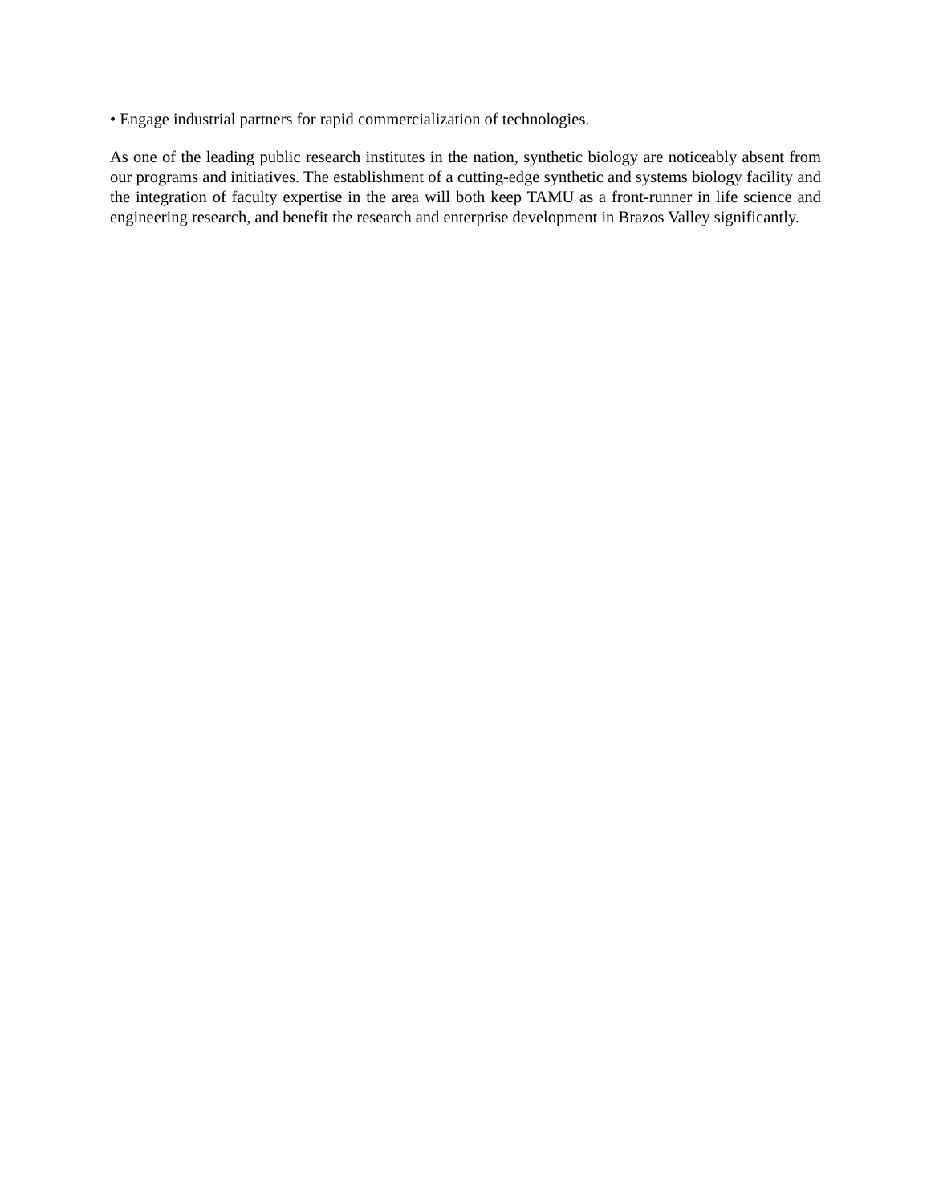• Engage industrial partners for rapid commercialization of technologies.
As one of the leading public research institutes in the nation, synthetic biology are noticeably absent from our programs and initiatives. The establishment of a cutting-edge synthetic and systems biology facility and the integration of faculty expertise in the area will both keep TAMU as a front-runner in life science and engineering research, and benefit the research and enterprise development in Brazos Valley significantly.